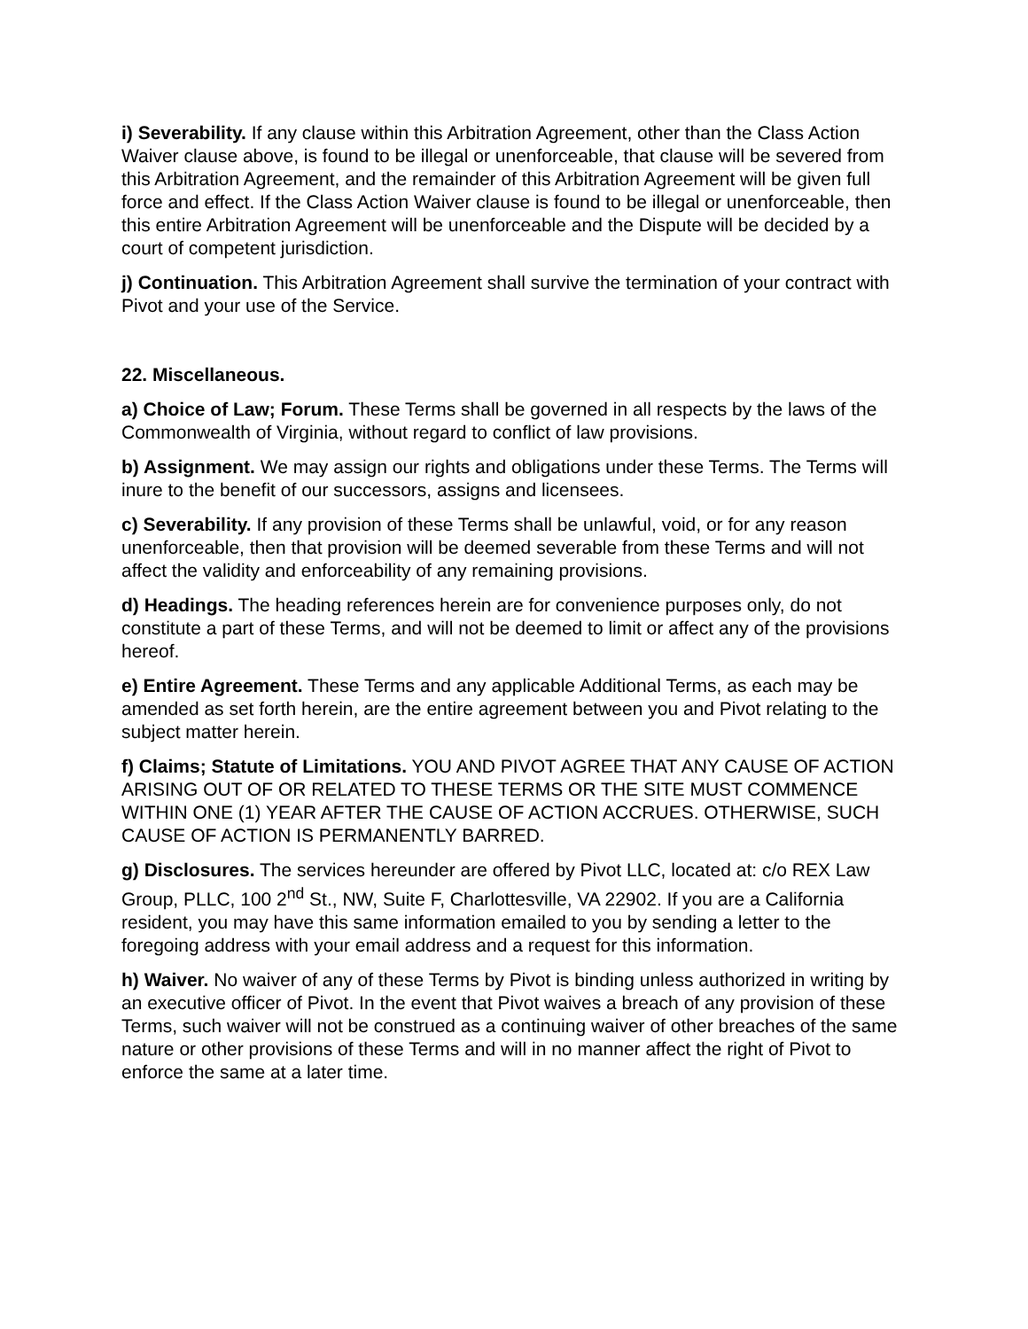i) Severability. If any clause within this Arbitration Agreement, other than the Class Action Waiver clause above, is found to be illegal or unenforceable, that clause will be severed from this Arbitration Agreement, and the remainder of this Arbitration Agreement will be given full force and effect. If the Class Action Waiver clause is found to be illegal or unenforceable, then this entire Arbitration Agreement will be unenforceable and the Dispute will be decided by a court of competent jurisdiction.
j) Continuation. This Arbitration Agreement shall survive the termination of your contract with Pivot and your use of the Service.
22. Miscellaneous.
a) Choice of Law; Forum. These Terms shall be governed in all respects by the laws of the Commonwealth of Virginia, without regard to conflict of law provisions.
b) Assignment. We may assign our rights and obligations under these Terms. The Terms will inure to the benefit of our successors, assigns and licensees.
c) Severability. If any provision of these Terms shall be unlawful, void, or for any reason unenforceable, then that provision will be deemed severable from these Terms and will not affect the validity and enforceability of any remaining provisions.
d) Headings. The heading references herein are for convenience purposes only, do not constitute a part of these Terms, and will not be deemed to limit or affect any of the provisions hereof.
e) Entire Agreement. These Terms and any applicable Additional Terms, as each may be amended as set forth herein, are the entire agreement between you and Pivot relating to the subject matter herein.
f) Claims; Statute of Limitations. YOU AND PIVOT AGREE THAT ANY CAUSE OF ACTION ARISING OUT OF OR RELATED TO THESE TERMS OR THE SITE MUST COMMENCE WITHIN ONE (1) YEAR AFTER THE CAUSE OF ACTION ACCRUES. OTHERWISE, SUCH CAUSE OF ACTION IS PERMANENTLY BARRED.
g) Disclosures. The services hereunder are offered by Pivot LLC, located at: c/o REX Law Group, PLLC, 100 2<sup>nd</sup> St., NW, Suite F, Charlottesville, VA 22902. If you are a California resident, you may have this same information emailed to you by sending a letter to the foregoing address with your email address and a request for this information.
h) Waiver. No waiver of any of these Terms by Pivot is binding unless authorized in writing by an executive officer of Pivot. In the event that Pivot waives a breach of any provision of these Terms, such waiver will not be construed as a continuing waiver of other breaches of the same nature or other provisions of these Terms and will in no manner affect the right of Pivot to enforce the same at a later time.